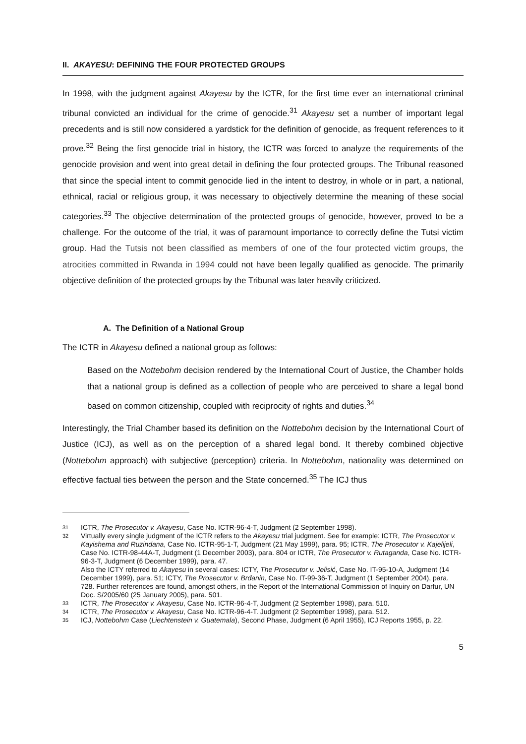II. AKAYESU: DEFINING THE FOUR PROTECTED GROUPS
In 1998, with the judgment against Akayesu by the ICTR, for the first time ever an international criminal tribunal convicted an individual for the crime of genocide.<sup>31</sup> Akayesu set a number of important legal precedents and is still now considered a yardstick for the definition of genocide, as frequent references to it prove.<sup>32</sup> Being the first genocide trial in history, the ICTR was forced to analyze the requirements of the genocide provision and went into great detail in defining the four protected groups. The Tribunal reasoned that since the special intent to commit genocide lied in the intent to destroy, in whole or in part, a national, ethnical, racial or religious group, it was necessary to objectively determine the meaning of these social categories.<sup>33</sup> The objective determination of the protected groups of genocide, however, proved to be a challenge. For the outcome of the trial, it was of paramount importance to correctly define the Tutsi victim group. Had the Tutsis not been classified as members of one of the four protected victim groups, the atrocities committed in Rwanda in 1994 could not have been legally qualified as genocide. The primarily objective definition of the protected groups by the Tribunal was later heavily criticized.
A. The Definition of a National Group
The ICTR in Akayesu defined a national group as follows:
Based on the Nottebohm decision rendered by the International Court of Justice, the Chamber holds that a national group is defined as a collection of people who are perceived to share a legal bond based on common citizenship, coupled with reciprocity of rights and duties.<sup>34</sup>
Interestingly, the Trial Chamber based its definition on the Nottebohm decision by the International Court of Justice (ICJ), as well as on the perception of a shared legal bond. It thereby combined objective (Nottebohm approach) with subjective (perception) criteria. In Nottebohm, nationality was determined on effective factual ties between the person and the State concerned.<sup>35</sup> The ICJ thus
31 ICTR, The Prosecutor v. Akayesu, Case No. ICTR-96-4-T, Judgment (2 September 1998).
32 Virtually every single judgment of the ICTR refers to the Akayesu trial judgment. See for example: ICTR, The Prosecutor v. Kayishema and Ruzindana, Case No. ICTR-95-1-T, Judgment (21 May 1999), para. 95; ICTR, The Prosecutor v. Kajelijeli, Case No. ICTR-98-44A-T, Judgment (1 December 2003), para. 804 or ICTR, The Prosecutor v. Rutaganda, Case No. ICTR-96-3-T, Judgment (6 December 1999), para. 47.
Also the ICTY referred to Akayesu in several cases: ICTY, The Prosecutor v. Jelisić, Case No. IT-95-10-A, Judgment (14 December 1999), para. 51; ICTY, The Prosecutor v. Brđanin, Case No. IT-99-36-T, Judgment (1 September 2004), para. 728. Further references are found, amongst others, in the Report of the International Commission of Inquiry on Darfur, UN Doc. S/2005/60 (25 January 2005), para. 501.
33 ICTR, The Prosecutor v. Akayesu, Case No. ICTR-96-4-T, Judgment (2 September 1998), para. 510.
34 ICTR, The Prosecutor v. Akayesu, Case No. ICTR-96-4-T. Judgment (2 September 1998), para. 512.
35 ICJ, Nottebohm Case (Liechtenstein v. Guatemala), Second Phase, Judgment (6 April 1955), ICJ Reports 1955, p. 22.
5